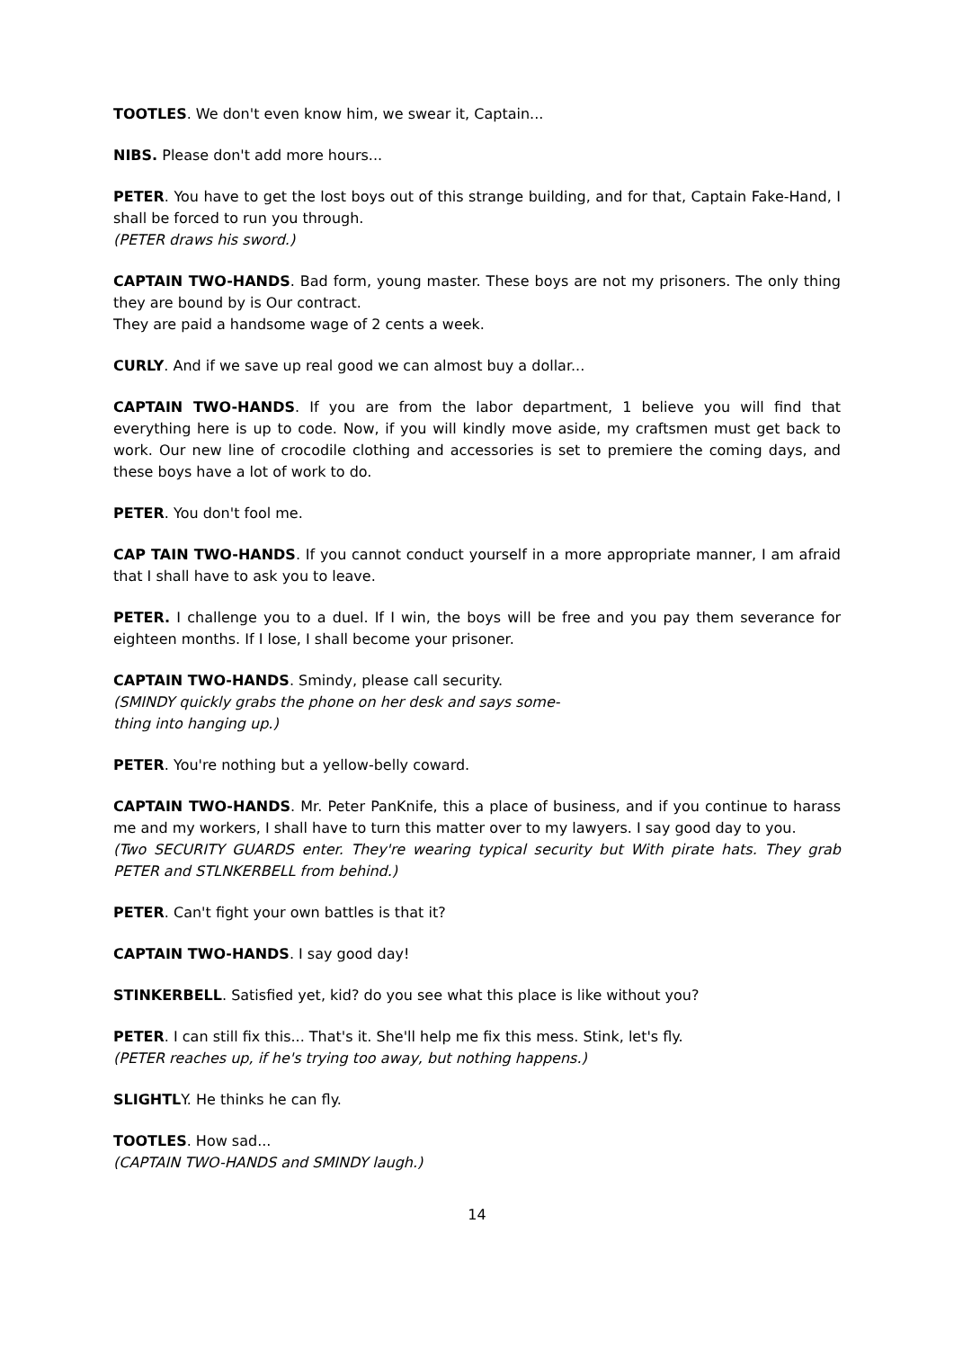TOOTLES. We don't even know him, we swear it, Captain...
NIBS. Please don't add more hours...
PETER. You have to get the lost boys out of this strange building, and for that, Captain Fake-Hand, I shall be forced to run you through.
(PETER draws his sword.)
CAPTAIN TWO-HANDS. Bad form, young master. These boys are not my prisoners. The only thing they are bound by is Our contract.
They are paid a handsome wage of 2 cents a week.
CURLY. And if we save up real good we can almost buy a dollar...
CAPTAIN TWO-HANDS. If you are from the labor department, 1 believe you will find that everything here is up to code. Now, if you will kindly move aside, my craftsmen must get back to work. Our new line of crocodile clothing and accessories is set to premiere the coming days, and these boys have a lot of work to do.
PETER. You don't fool me.
CAP TAIN TWO-HANDS. If you cannot conduct yourself in a more appropriate manner, I am afraid that I shall have to ask you to leave.
PETER. I challenge you to a duel. If I win, the boys will be free and you pay them severance for eighteen months. If I lose, I shall become your prisoner.
CAPTAIN TWO-HANDS. Smindy, please call security.
(SMINDY quickly grabs the phone on her desk and says some-
thing into hanging up.)
PETER. You're nothing but a yellow-belly coward.
CAPTAIN TWO-HANDS. Mr. Peter PanKnife, this a place of business, and if you continue to harass me and my workers, I shall have to turn this matter over to my lawyers. I say good day to you.
(Two SECURITY GUARDS enter. They're wearing typical security but With pirate hats. They grab PETER and STLNKERBELL from behind.)
PETER. Can't fight your own battles is that it?
CAPTAIN TWO-HANDS. I say good day!
STINKERBELL. Satisfied yet, kid? do you see what this place is like without you?
PETER. I can still fix this... That's it. She'll help me fix this mess. Stink, let's fly.
(PETER reaches up, if he's trying too away, but nothing happens.)
SLIGHTLY. He thinks he can fly.
TOOTLES. How sad...
(CAPTAIN TWO-HANDS and SMINDY laugh.)
14